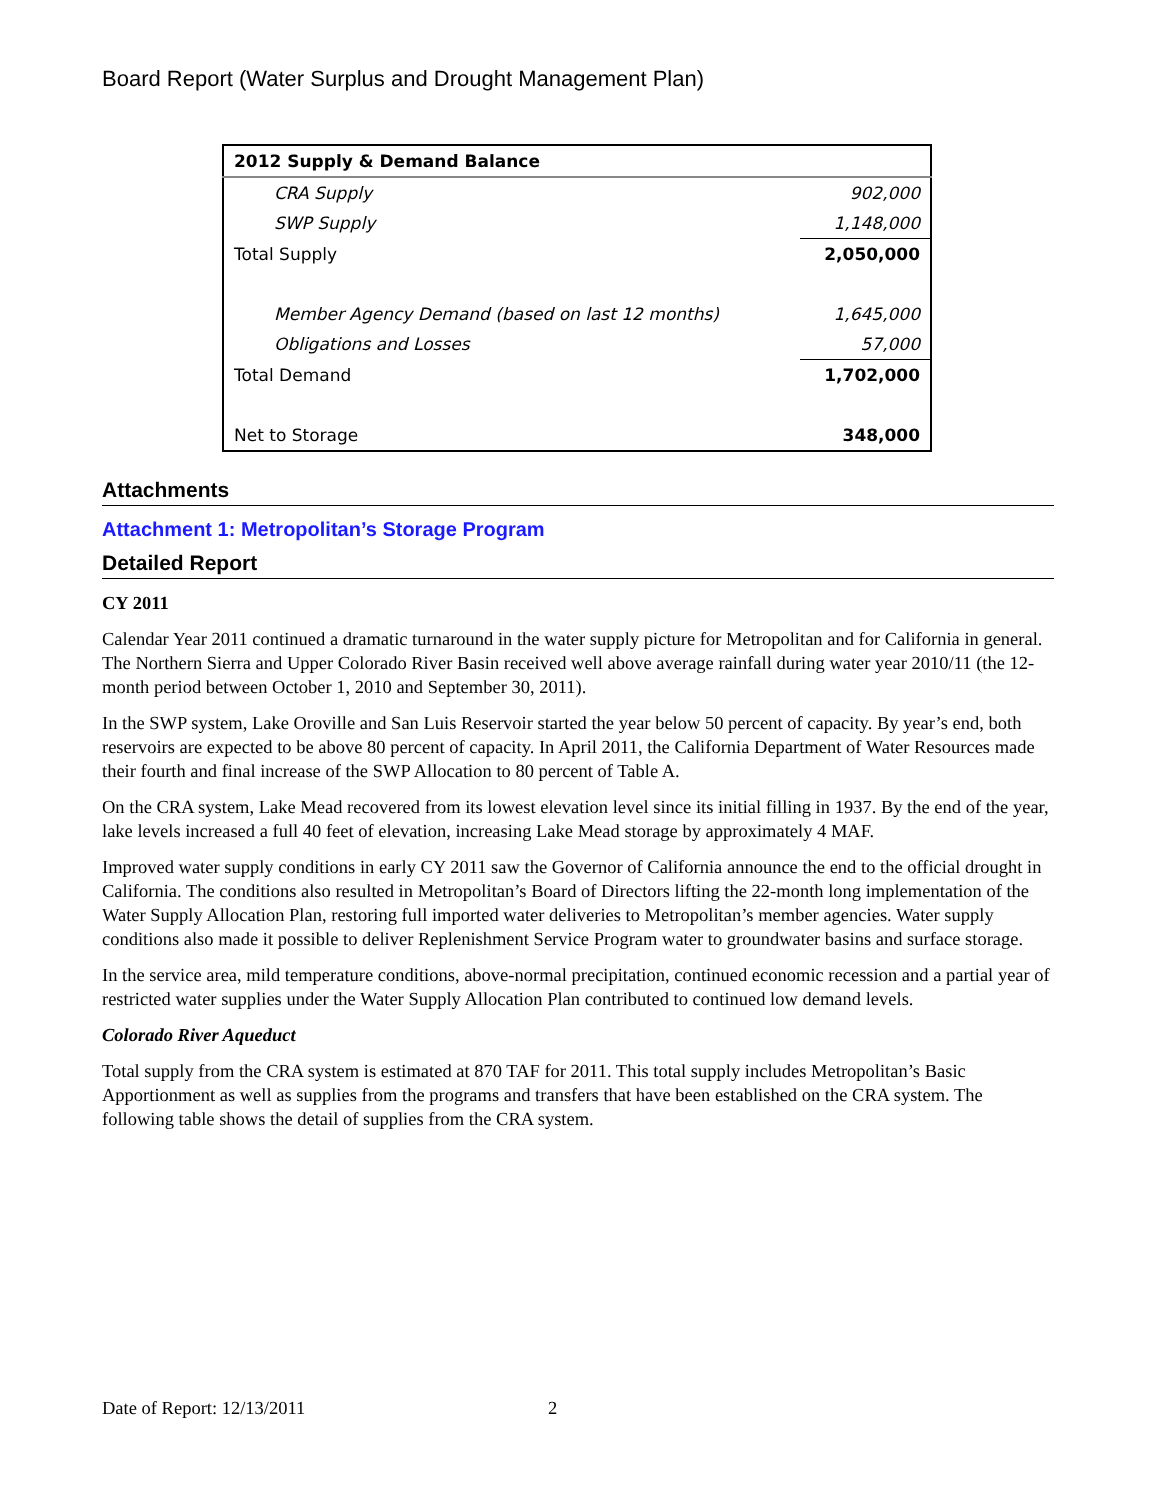Board Report (Water Surplus and Drought Management Plan)
| 2012 Supply & Demand Balance | |
| --- | --- |
| CRA Supply | 902,000 |
| SWP Supply | 1,148,000 |
| Total Supply | 2,050,000 |
| Member Agency Demand (based on last 12 months) | 1,645,000 |
| Obligations and Losses | 57,000 |
| Total Demand | 1,702,000 |
| Net to Storage | 348,000 |
Attachments
Attachment 1: Metropolitan’s Storage Program
Detailed Report
CY 2011
Calendar Year 2011 continued a dramatic turnaround in the water supply picture for Metropolitan and for California in general. The Northern Sierra and Upper Colorado River Basin received well above average rainfall during water year 2010/11 (the 12-month period between October 1, 2010 and September 30, 2011).
In the SWP system, Lake Oroville and San Luis Reservoir started the year below 50 percent of capacity. By year’s end, both reservoirs are expected to be above 80 percent of capacity. In April 2011, the California Department of Water Resources made their fourth and final increase of the SWP Allocation to 80 percent of Table A.
On the CRA system, Lake Mead recovered from its lowest elevation level since its initial filling in 1937. By the end of the year, lake levels increased a full 40 feet of elevation, increasing Lake Mead storage by approximately 4 MAF.
Improved water supply conditions in early CY 2011 saw the Governor of California announce the end to the official drought in California. The conditions also resulted in Metropolitan’s Board of Directors lifting the 22-month long implementation of the Water Supply Allocation Plan, restoring full imported water deliveries to Metropolitan’s member agencies. Water supply conditions also made it possible to deliver Replenishment Service Program water to groundwater basins and surface storage.
In the service area, mild temperature conditions, above-normal precipitation, continued economic recession and a partial year of restricted water supplies under the Water Supply Allocation Plan contributed to continued low demand levels.
Colorado River Aqueduct
Total supply from the CRA system is estimated at 870 TAF for 2011. This total supply includes Metropolitan’s Basic Apportionment as well as supplies from the programs and transfers that have been established on the CRA system. The following table shows the detail of supplies from the CRA system.
Date of Report: 12/13/2011 2